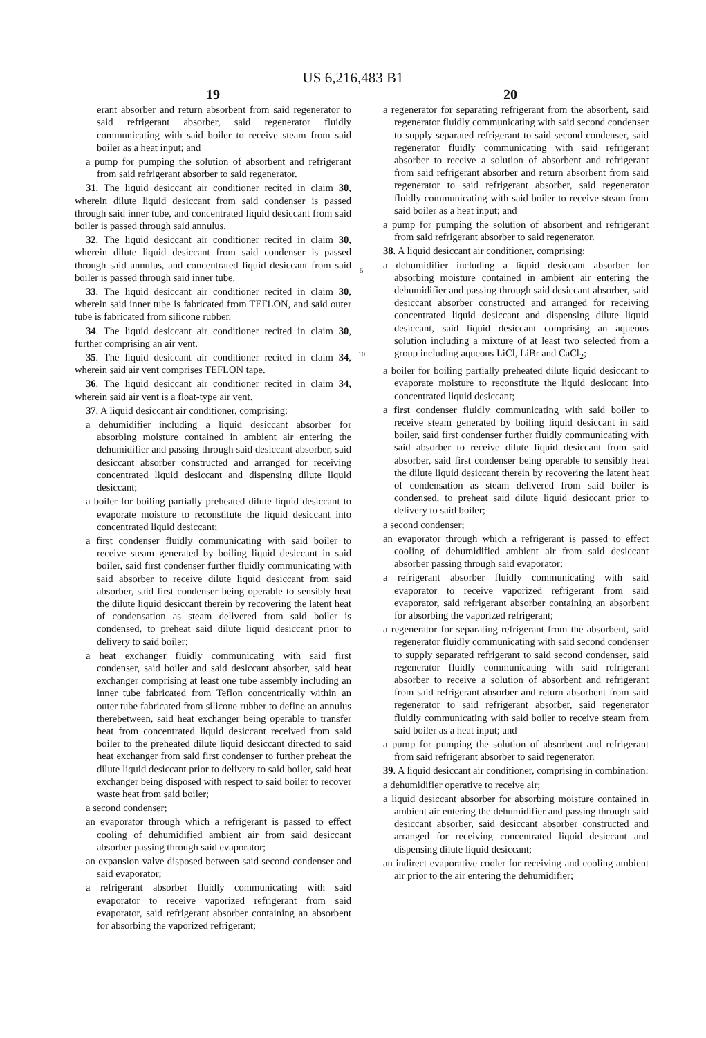US 6,216,483 B1
19
erant absorber and return absorbent from said regenerator to said refrigerant absorber, said regenerator fluidly communicating with said boiler to receive steam from said boiler as a heat input; and
a pump for pumping the solution of absorbent and refrigerant from said refrigerant absorber to said regenerator.
31. The liquid desiccant air conditioner recited in claim 30, wherein dilute liquid desiccant from said condenser is passed through said inner tube, and concentrated liquid desiccant from said boiler is passed through said annulus.
32. The liquid desiccant air conditioner recited in claim 30, wherein dilute liquid desiccant from said condenser is passed through said annulus, and concentrated liquid desiccant from said boiler is passed through said inner tube.
33. The liquid desiccant air conditioner recited in claim 30, wherein said inner tube is fabricated from TEFLON, and said outer tube is fabricated from silicone rubber.
34. The liquid desiccant air conditioner recited in claim 30, further comprising an air vent.
35. The liquid desiccant air conditioner recited in claim 34, wherein said air vent comprises TEFLON tape.
36. The liquid desiccant air conditioner recited in claim 34, wherein said air vent is a float-type air vent.
37. A liquid desiccant air conditioner, comprising:
a dehumidifier including a liquid desiccant absorber for absorbing moisture contained in ambient air entering the dehumidifier and passing through said desiccant absorber, said desiccant absorber constructed and arranged for receiving concentrated liquid desiccant and dispensing dilute liquid desiccant;
a boiler for boiling partially preheated dilute liquid desiccant to evaporate moisture to reconstitute the liquid desiccant into concentrated liquid desiccant;
a first condenser fluidly communicating with said boiler to receive steam generated by boiling liquid desiccant in said boiler, said first condenser further fluidly communicating with said absorber to receive dilute liquid desiccant from said absorber, said first condenser being operable to sensibly heat the dilute liquid desiccant therein by recovering the latent heat of condensation as steam delivered from said boiler is condensed, to preheat said dilute liquid desiccant prior to delivery to said boiler;
a heat exchanger fluidly communicating with said first condenser, said boiler and said desiccant absorber, said heat exchanger comprising at least one tube assembly including an inner tube fabricated from Teflon concentrically within an outer tube fabricated from silicone rubber to define an annulus therebetween, said heat exchanger being operable to transfer heat from concentrated liquid desiccant received from said boiler to the preheated dilute liquid desiccant directed to said heat exchanger from said first condenser to further preheat the dilute liquid desiccant prior to delivery to said boiler, said heat exchanger being disposed with respect to said boiler to recover waste heat from said boiler;
a second condenser;
an evaporator through which a refrigerant is passed to effect cooling of dehumidified ambient air from said desiccant absorber passing through said evaporator;
an expansion valve disposed between said second condenser and said evaporator;
a refrigerant absorber fluidly communicating with said evaporator to receive vaporized refrigerant from said evaporator, said refrigerant absorber containing an absorbent for absorbing the vaporized refrigerant;
5
10
20
a regenerator for separating refrigerant from the absorbent, said regenerator fluidly communicating with said second condenser to supply separated refrigerant to said second condenser, said regenerator fluidly communicating with said refrigerant absorber to receive a solution of absorbent and refrigerant from said refrigerant absorber and return absorbent from said regenerator to said refrigerant absorber, said regenerator fluidly communicating with said boiler to receive steam from said boiler as a heat input; and
a pump for pumping the solution of absorbent and refrigerant from said refrigerant absorber to said regenerator.
38. A liquid desiccant air conditioner, comprising:
a dehumidifier including a liquid desiccant absorber for absorbing moisture contained in ambient air entering the dehumidifier and passing through said desiccant absorber, said desiccant absorber constructed and arranged for receiving concentrated liquid desiccant and dispensing dilute liquid desiccant, said liquid desiccant comprising an aqueous solution including a mixture of at least two selected from a group including aqueous LiCl, LiBr and CaCl<sub>2</sub>;
a boiler for boiling partially preheated dilute liquid desiccant to evaporate moisture to reconstitute the liquid desiccant into concentrated liquid desiccant;
a first condenser fluidly communicating with said boiler to receive steam generated by boiling liquid desiccant in said boiler, said first condenser further fluidly communicating with said absorber to receive dilute liquid desiccant from said absorber, said first condenser being operable to sensibly heat the dilute liquid desiccant therein by recovering the latent heat of condensation as steam delivered from said boiler is condensed, to preheat said dilute liquid desiccant prior to delivery to said boiler;
a second condenser;
an evaporator through which a refrigerant is passed to effect cooling of dehumidified ambient air from said desiccant absorber passing through said evaporator;
a refrigerant absorber fluidly communicating with said evaporator to receive vaporized refrigerant from said evaporator, said refrigerant absorber containing an absorbent for absorbing the vaporized refrigerant;
a regenerator for separating refrigerant from the absorbent, said regenerator fluidly communicating with said second condenser to supply separated refrigerant to said second condenser, said regenerator fluidly communicating with said refrigerant absorber to receive a solution of absorbent and refrigerant from said refrigerant absorber and return absorbent from said regenerator to said refrigerant absorber, said regenerator fluidly communicating with said boiler to receive steam from said boiler as a heat input; and
a pump for pumping the solution of absorbent and refrigerant from said refrigerant absorber to said regenerator.
39. A liquid desiccant air conditioner, comprising in combination:
a dehumidifier operative to receive air;
a liquid desiccant absorber for absorbing moisture contained in ambient air entering the dehumidifier and passing through said desiccant absorber, said desiccant absorber constructed and arranged for receiving concentrated liquid desiccant and dispensing dilute liquid desiccant;
an indirect evaporative cooler for receiving and cooling ambient air prior to the air entering the dehumidifier;